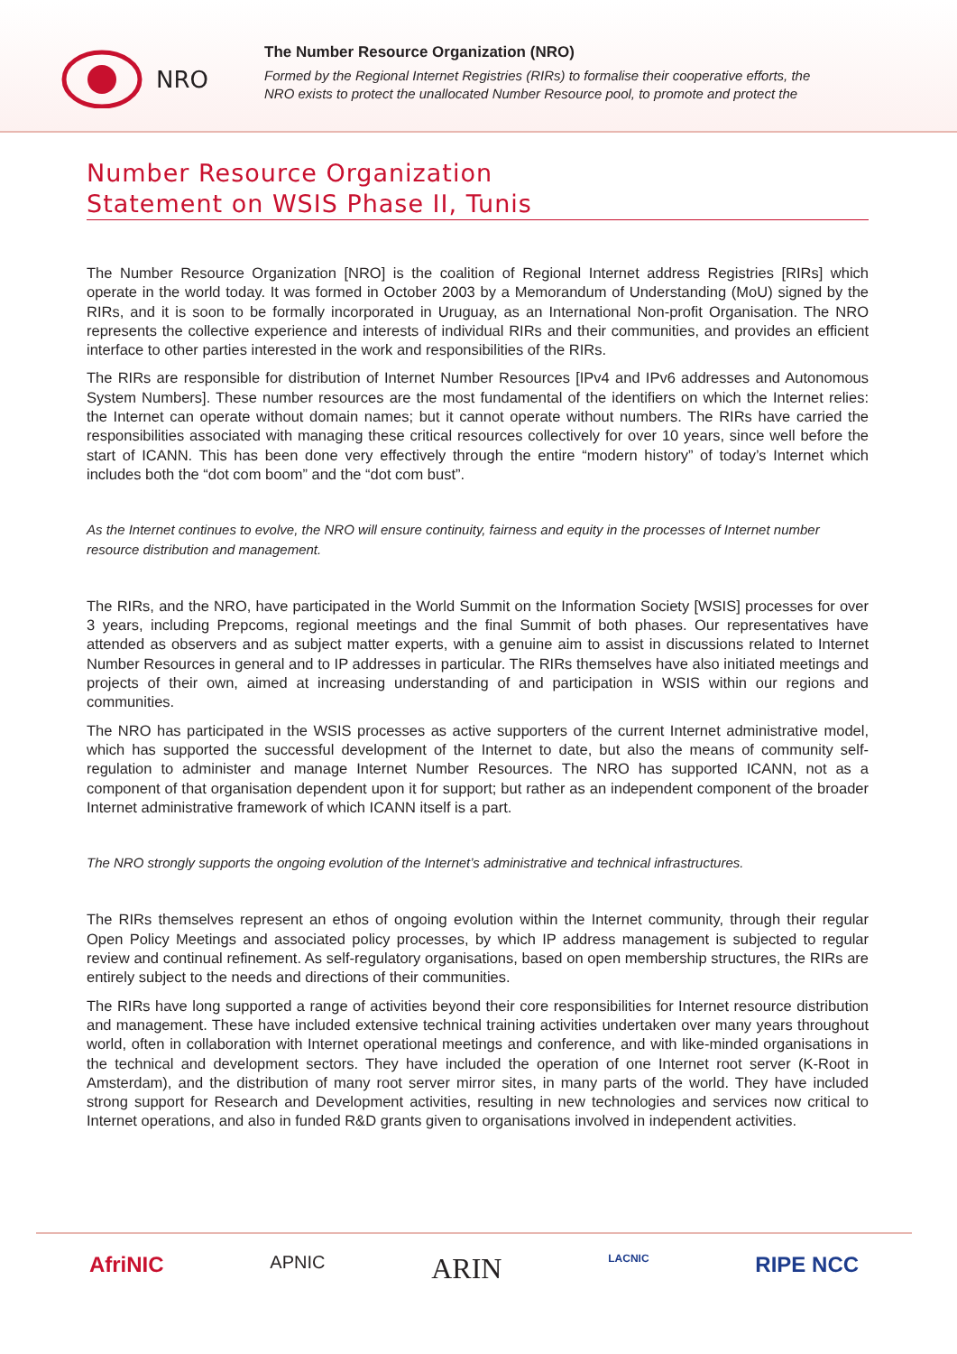NRO
The Number Resource Organization (NRO)
Formed by the Regional Internet Registries (RIRs) to formalise their cooperative efforts, the NRO exists to protect the unallocated Number Resource pool, to promote and protect the
Number Resource Organization
Statement on WSIS Phase II, Tunis
The Number Resource Organization [NRO] is the coalition of Regional Internet address Registries [RIRs] which operate in the world today. It was formed in October 2003 by a Memorandum of Understanding (MoU) signed by the RIRs, and it is soon to be formally incorporated in Uruguay, as an International Non-profit Organisation. The NRO represents the collective experience and interests of individual RIRs and their communities, and provides an efficient interface to other parties interested in the work and responsibilities of the RIRs.
The RIRs are responsible for distribution of Internet Number Resources [IPv4 and IPv6 addresses and Autonomous System Numbers]. These number resources are the most fundamental of the identifiers on which the Internet relies: the Internet can operate without domain names; but it cannot operate without numbers. The RIRs have carried the responsibilities associated with managing these critical resources collectively for over 10 years, since well before the start of ICANN. This has been done very effectively through the entire “modern history” of today’s Internet which includes both the “dot com boom” and the “dot com bust”.
As the Internet continues to evolve, the NRO will ensure continuity, fairness and equity in the processes of Internet number resource distribution and management.
The RIRs, and the NRO, have participated in the World Summit on the Information Society [WSIS] processes for over 3 years, including Prepcoms, regional meetings and the final Summit of both phases. Our representatives have attended as observers and as subject matter experts, with a genuine aim to assist in discussions related to Internet Number Resources in general and to IP addresses in particular. The RIRs themselves have also initiated meetings and projects of their own, aimed at increasing understanding of and participation in WSIS within our regions and communities.
The NRO has participated in the WSIS processes as active supporters of the current Internet administrative model, which has supported the successful development of the Internet to date, but also the means of community self-regulation to administer and manage Internet Number Resources. The NRO has supported ICANN, not as a component of that organisation dependent upon it for support; but rather as an independent component of the broader Internet administrative framework of which ICANN itself is a part.
The NRO strongly supports the ongoing evolution of the Internet’s administrative and technical infrastructures.
The RIRs themselves represent an ethos of ongoing evolution within the Internet community, through their regular Open Policy Meetings and associated policy processes, by which IP address management is subjected to regular review and continual refinement. As self-regulatory organisations, based on open membership structures, the RIRs are entirely subject to the needs and directions of their communities.
The RIRs have long supported a range of activities beyond their core responsibilities for Internet resource distribution and management. These have included extensive technical training activities undertaken over many years throughout world, often in collaboration with Internet operational meetings and conference, and with like-minded organisations in the technical and development sectors. They have included the operation of one Internet root server (K-Root in Amsterdam), and the distribution of many root server mirror sites, in many parts of the world. They have included strong support for Research and Development activities, resulting in new technologies and services now critical to Internet operations, and also in funded R&D grants given to organisations involved in independent activities.
AfriNIC APNIC ARIN LACNIC RIPE NCC